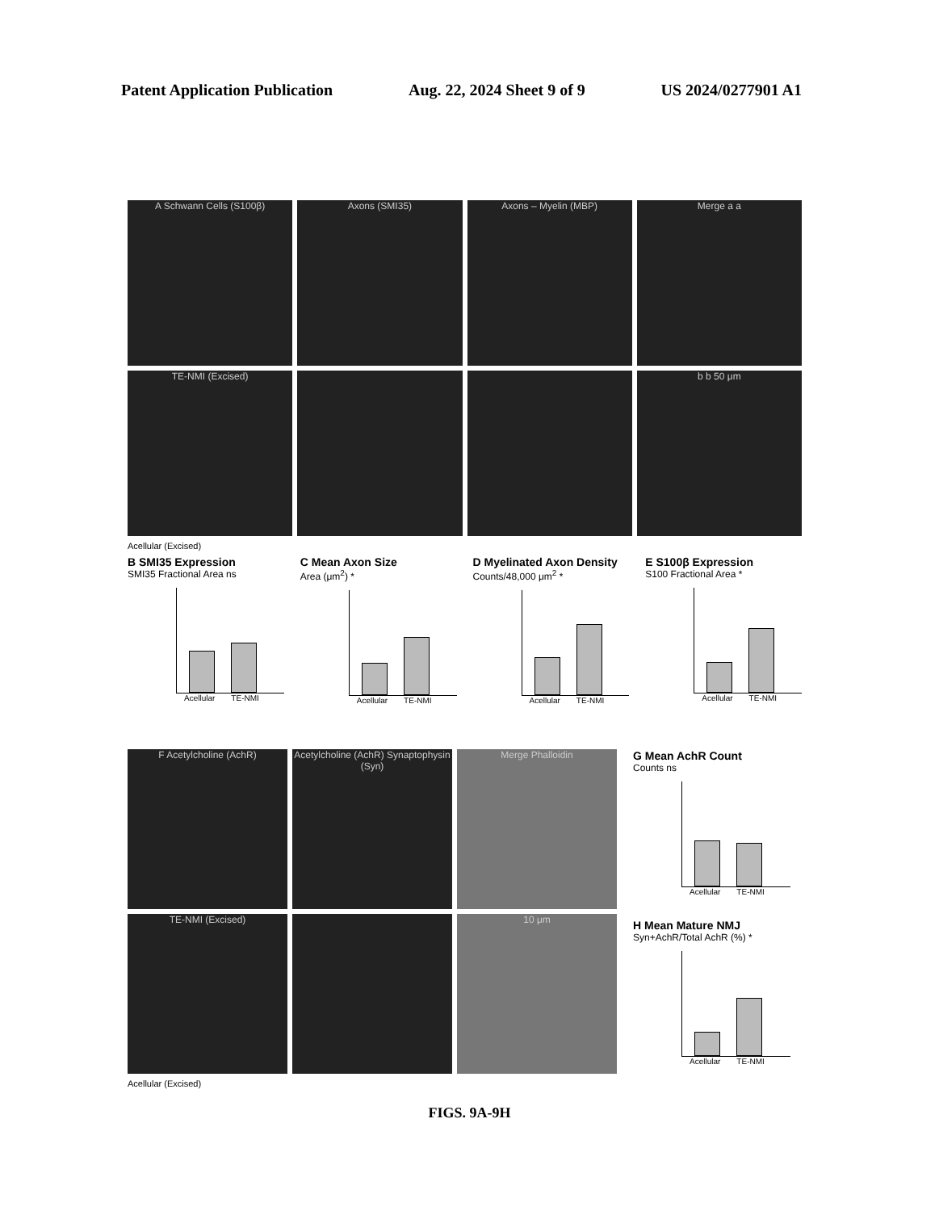Patent Application Publication Aug. 22, 2024 Sheet 9 of 9 US 2024/0277901 A1
A Schwann Cells (S100β) Axons (SMI35) Axons – Myelin (MBP) Merge a a
TE-NMI (Excised) b b 50 μm
Acellular (Excised)
B SMI35 Expression
SMI35 Fractional Area ns
Acellular TE-NMI
C Mean Axon Size
Area (μm<sup>2</sup>) *
Acellular TE-NMI
D Myelinated Axon Density
Counts/48,000 μm<sup>2</sup> *
Acellular TE-NMI
E S100β Expression
S100 Fractional Area *
Acellular TE-NMI
F Acetylcholine (AchR) Acetylcholine (AchR) Synaptophysin (Syn)
Merge Phalloidin
TE-NMI (Excised) 10 μm
Acellular (Excised)
G Mean AchR Count
Counts ns
Acellular TE-NMI
H Mean Mature NMJ
Syn+AchR/Total AchR (%) *
Acellular TE-NMI
FIGS. 9A-9H